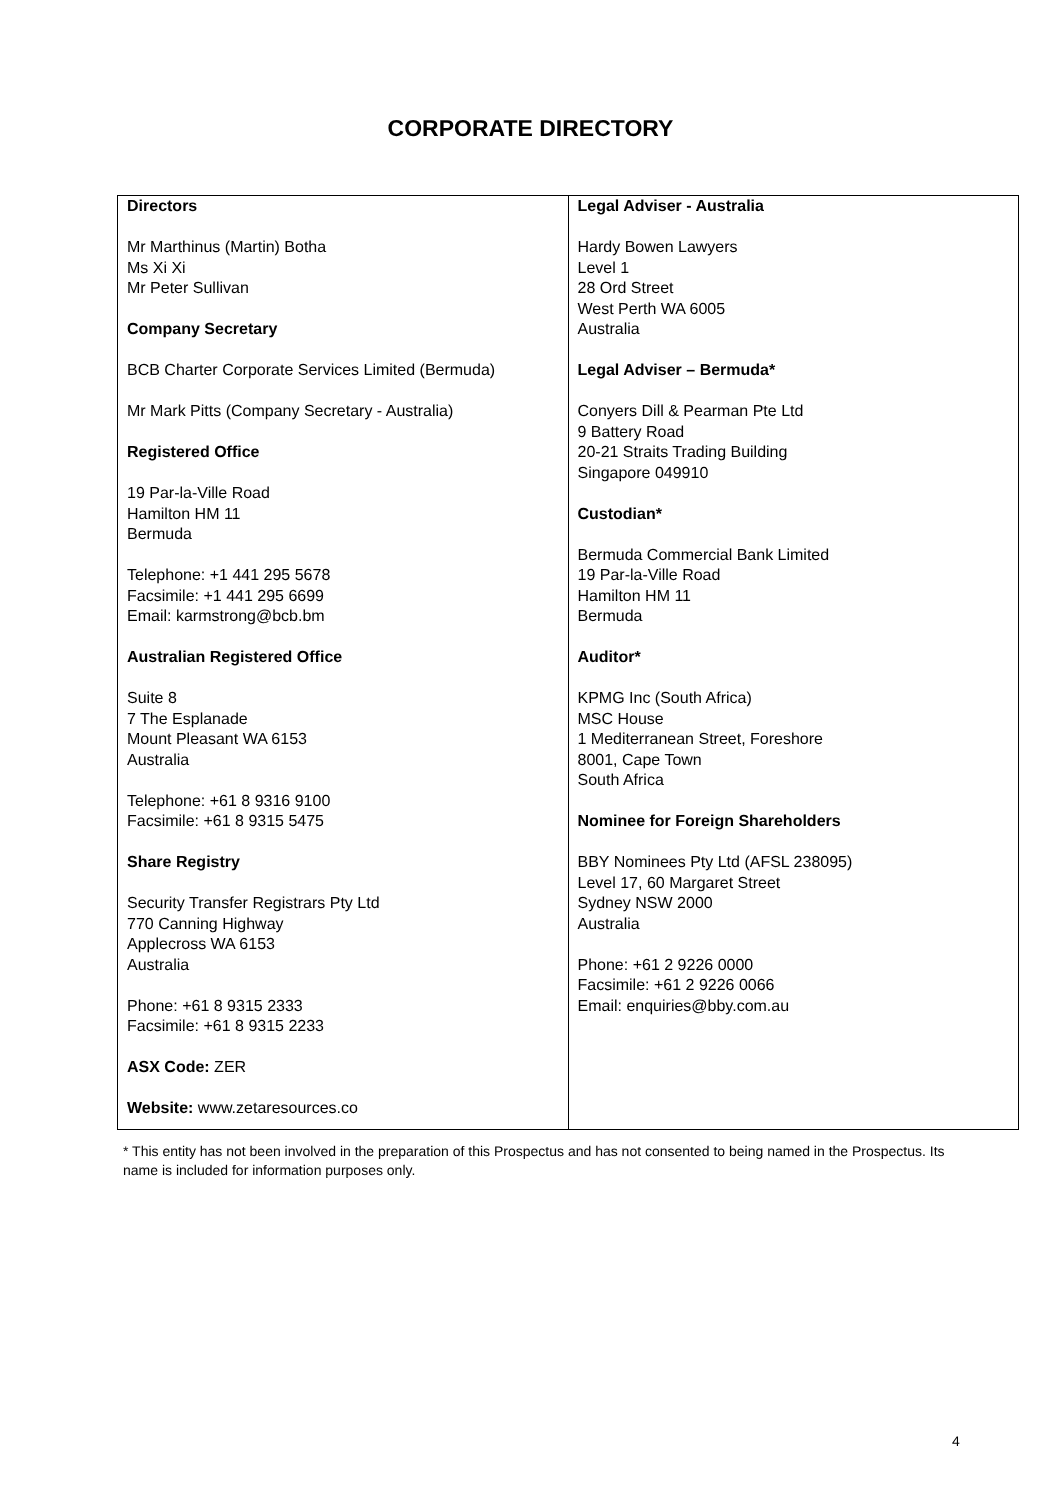CORPORATE DIRECTORY
| Directors Mr Marthinus (Martin) Botha Ms Xi Xi Mr Peter Sullivan Company Secretary BCB Charter Corporate Services Limited (Bermuda) Mr Mark Pitts (Company Secretary - Australia) Registered Office 19 Par-la-Ville Road Hamilton HM 11 Bermuda Telephone: +1 441 295 5678 Facsimile: +1 441 295 6699 Email: karmstrong@bcb.bm Australian Registered Office Suite 8 7 The Esplanade Mount Pleasant WA 6153 Australia Telephone: +61 8 9316 9100 Facsimile: +61 8 9315 5475 Share Registry Security Transfer Registrars Pty Ltd 770 Canning Highway Applecross WA 6153 Australia Phone: +61 8 9315 2333 Facsimile: +61 8 9315 2233 ASX Code: ZER Website: www.zetaresources.co | Legal Adviser - Australia Hardy Bowen Lawyers Level 1 28 Ord Street West Perth WA 6005 Australia Legal Adviser – Bermuda* Conyers Dill & Pearman Pte Ltd 9 Battery Road 20-21 Straits Trading Building Singapore 049910 Custodian* Bermuda Commercial Bank Limited 19 Par-la-Ville Road Hamilton HM 11 Bermuda Auditor* KPMG Inc (South Africa) MSC House 1 Mediterranean Street, Foreshore 8001, Cape Town South Africa Nominee for Foreign Shareholders BBY Nominees Pty Ltd (AFSL 238095) Level 17, 60 Margaret Street Sydney NSW 2000 Australia Phone: +61 2 9226 0000 Facsimile: +61 2 9226 0066 Email: enquiries@bby.com.au |
* This entity has not been involved in the preparation of this Prospectus and has not consented to being named in the Prospectus. Its name is included for information purposes only.
4